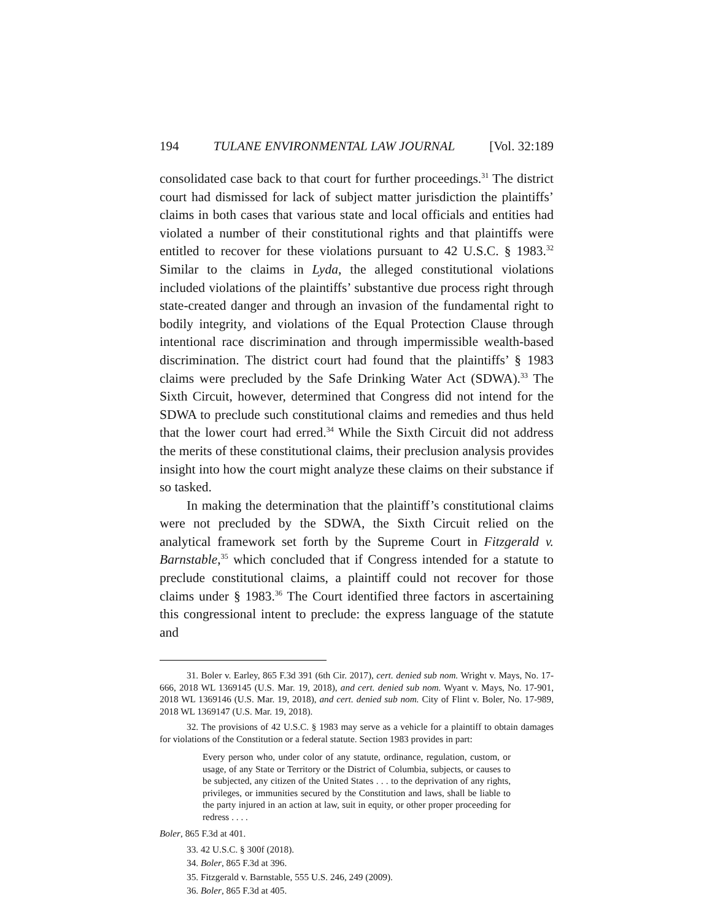194 TULANE ENVIRONMENTAL LAW JOURNAL [Vol. 32:189
consolidated case back to that court for further proceedings.<sup>31</sup> The district court had dismissed for lack of subject matter jurisdiction the plaintiffs’ claims in both cases that various state and local officials and entities had violated a number of their constitutional rights and that plaintiffs were entitled to recover for these violations pursuant to 42 U.S.C. § 1983.<sup>32</sup> Similar to the claims in Lyda, the alleged constitutional violations included violations of the plaintiffs’ substantive due process right through state-created danger and through an invasion of the fundamental right to bodily integrity, and violations of the Equal Protection Clause through intentional race discrimination and through impermissible wealth-based discrimination. The district court had found that the plaintiffs’ § 1983 claims were precluded by the Safe Drinking Water Act (SDWA).<sup>33</sup> The Sixth Circuit, however, determined that Congress did not intend for the SDWA to preclude such constitutional claims and remedies and thus held that the lower court had erred.<sup>34</sup> While the Sixth Circuit did not address the merits of these constitutional claims, their preclusion analysis provides insight into how the court might analyze these claims on their substance if so tasked.
In making the determination that the plaintiff’s constitutional claims were not precluded by the SDWA, the Sixth Circuit relied on the analytical framework set forth by the Supreme Court in Fitzgerald v. Barnstable,<sup>35</sup> which concluded that if Congress intended for a statute to preclude constitutional claims, a plaintiff could not recover for those claims under § 1983.<sup>36</sup> The Court identified three factors in ascertaining this congressional intent to preclude: the express language of the statute and
31. Boler v. Earley, 865 F.3d 391 (6th Cir. 2017), cert. denied sub nom. Wright v. Mays, No. 17-666, 2018 WL 1369145 (U.S. Mar. 19, 2018), and cert. denied sub nom. Wyant v. Mays, No. 17-901, 2018 WL 1369146 (U.S. Mar. 19, 2018), and cert. denied sub nom. City of Flint v. Boler, No. 17-989, 2018 WL 1369147 (U.S. Mar. 19, 2018).
32. The provisions of 42 U.S.C. § 1983 may serve as a vehicle for a plaintiff to obtain damages for violations of the Constitution or a federal statute. Section 1983 provides in part:
Every person who, under color of any statute, ordinance, regulation, custom, or usage, of any State or Territory or the District of Columbia, subjects, or causes to be subjected, any citizen of the United States . . . to the deprivation of any rights, privileges, or immunities secured by the Constitution and laws, shall be liable to the party injured in an action at law, suit in equity, or other proper proceeding for redress . . . .
Boler, 865 F.3d at 401.
33. 42 U.S.C. § 300f (2018).
34. Boler, 865 F.3d at 396.
35. Fitzgerald v. Barnstable, 555 U.S. 246, 249 (2009).
36. Boler, 865 F.3d at 405.